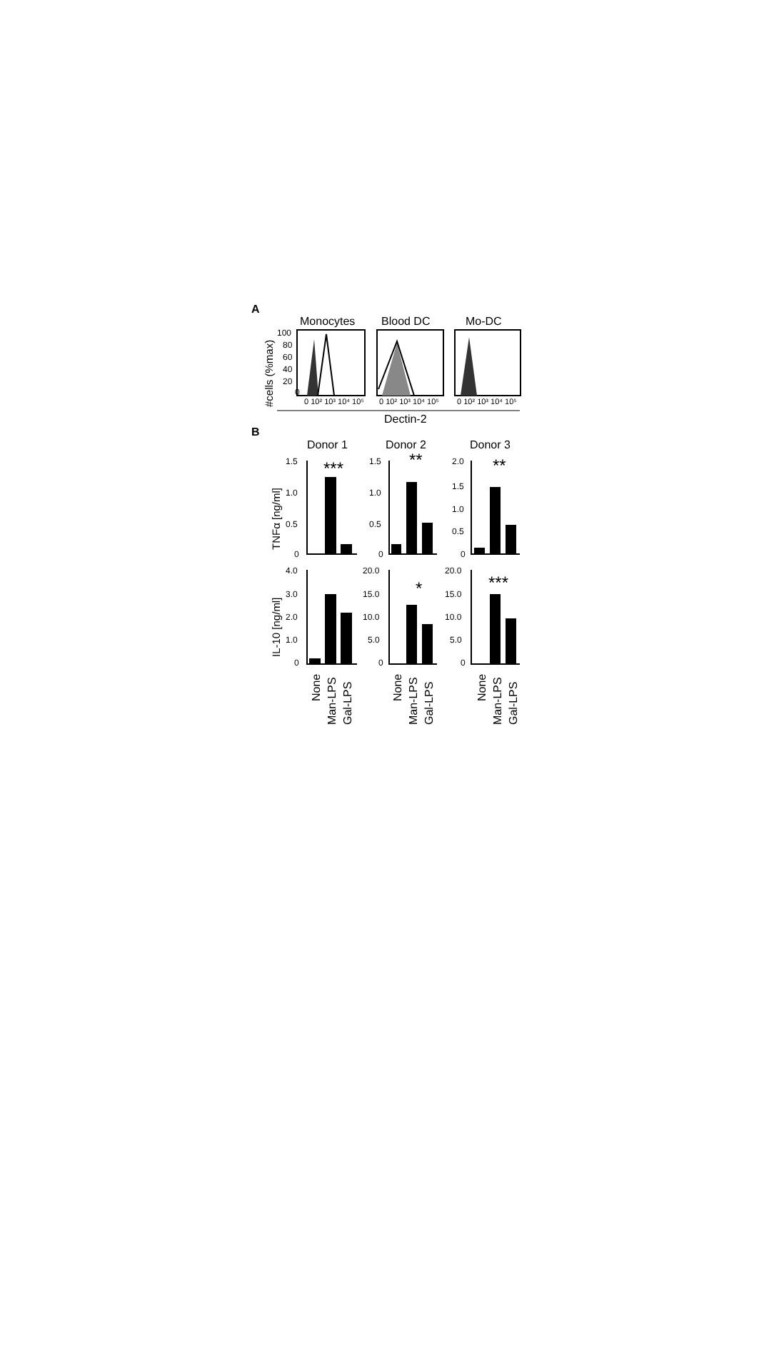A
Monocytes
Blood DC
Mo-DC
#cells (%max)
100
80
60
40
20
0
0 10² 10³ 10⁴ 10⁵
0 10² 10³ 10⁴ 10⁵
0 10² 10³ 10⁴ 10⁵
Dectin-2
B
Donor 1
Donor 2
Donor 3
TNFα [ng/ml]
IL-10 [ng/ml]
1.5
1.0
0.5
0
1.5
1.0
0.5
0
2.0
1.5
1.0
0.5
0
4.0
3.0
2.0
1.0
0
20.0
15.0
10.0
5.0
0
20.0
15.0
10.0
5.0
0
***
**
**
*
***
None
Man-LPS
Gal-LPS
None
Man-LPS
Gal-LPS
None
Man-LPS
Gal-LPS